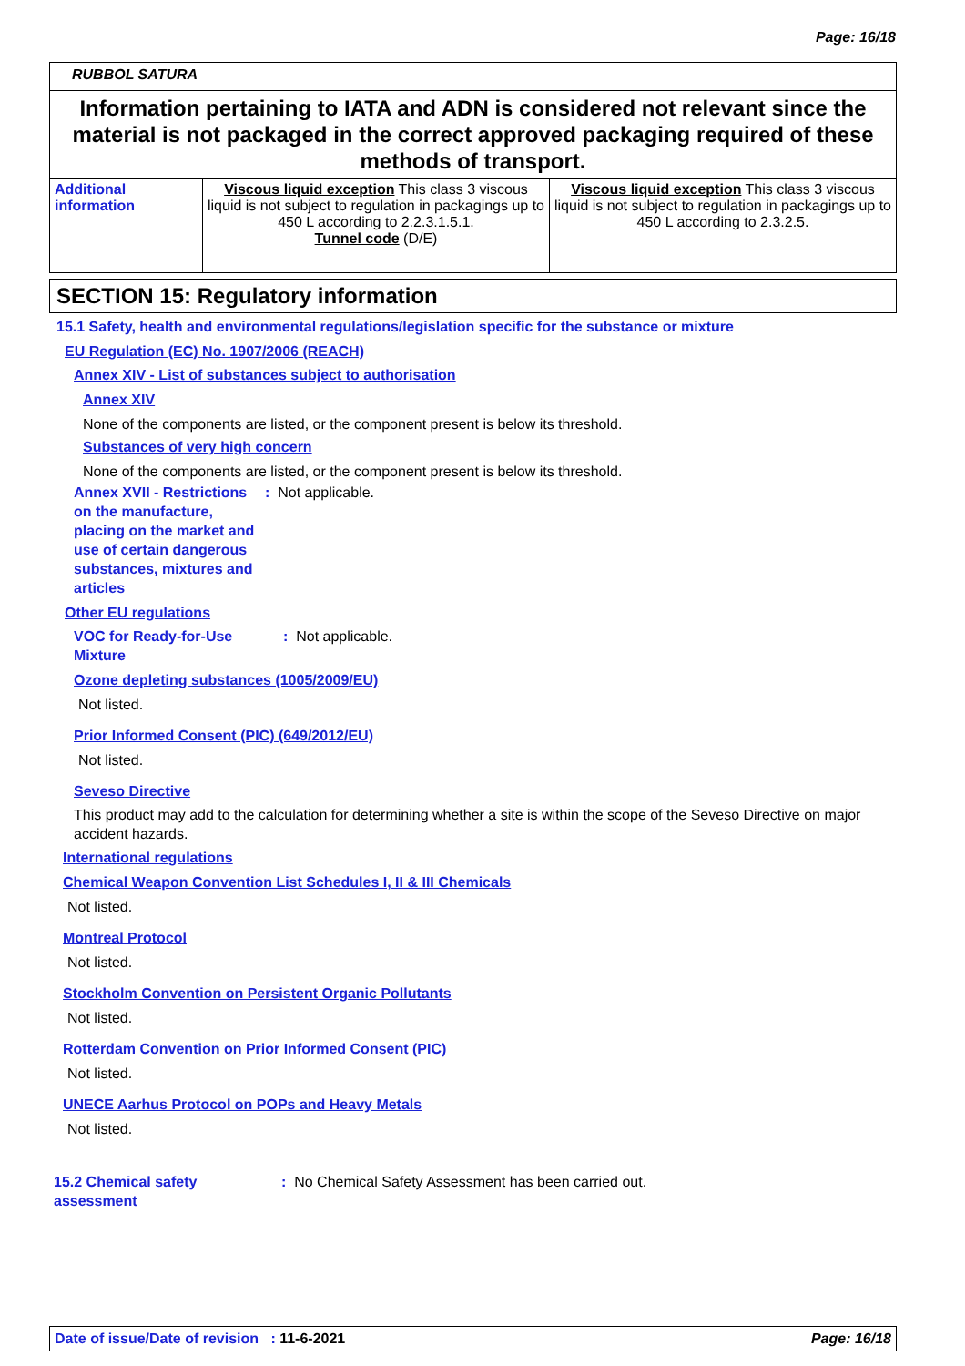Page: 16/18
RUBBOL SATURA
Information pertaining to IATA and ADN is considered not relevant since the material is not packaged in the correct approved packaging required of these methods of transport.
| Additional information | Viscous liquid exception This class 3 viscous liquid is not subject to regulation in packagings up to 450 L according to 2.2.3.1.5.1. Tunnel code (D/E) | Viscous liquid exception This class 3 viscous liquid is not subject to regulation in packagings up to 450 L according to 2.3.2.5. |
SECTION 15: Regulatory information
15.1 Safety, health and environmental regulations/legislation specific for the substance or mixture
EU Regulation (EC) No. 1907/2006 (REACH)
Annex XIV - List of substances subject to authorisation
Annex XIV
None of the components are listed, or the component present is below its threshold.
Substances of very high concern
None of the components are listed, or the component present is below its threshold.
Annex XVII - Restrictions on the manufacture, placing on the market and use of certain dangerous substances, mixtures and articles
: Not applicable.
Other EU regulations
VOC for Ready-for-Use Mixture
: Not applicable.
Ozone depleting substances (1005/2009/EU)
Not listed.
Prior Informed Consent (PIC) (649/2012/EU)
Not listed.
Seveso Directive
This product may add to the calculation for determining whether a site is within the scope of the Seveso Directive on major accident hazards.
International regulations
Chemical Weapon Convention List Schedules I, II & III Chemicals
Not listed.
Montreal Protocol
Not listed.
Stockholm Convention on Persistent Organic Pollutants
Not listed.
Rotterdam Convention on Prior Informed Consent (PIC)
Not listed.
UNECE Aarhus Protocol on POPs and Heavy Metals
Not listed.
15.2 Chemical safety assessment
: No Chemical Safety Assessment has been carried out.
Date of issue/Date of revision : 11-6-2021 Page: 16/18